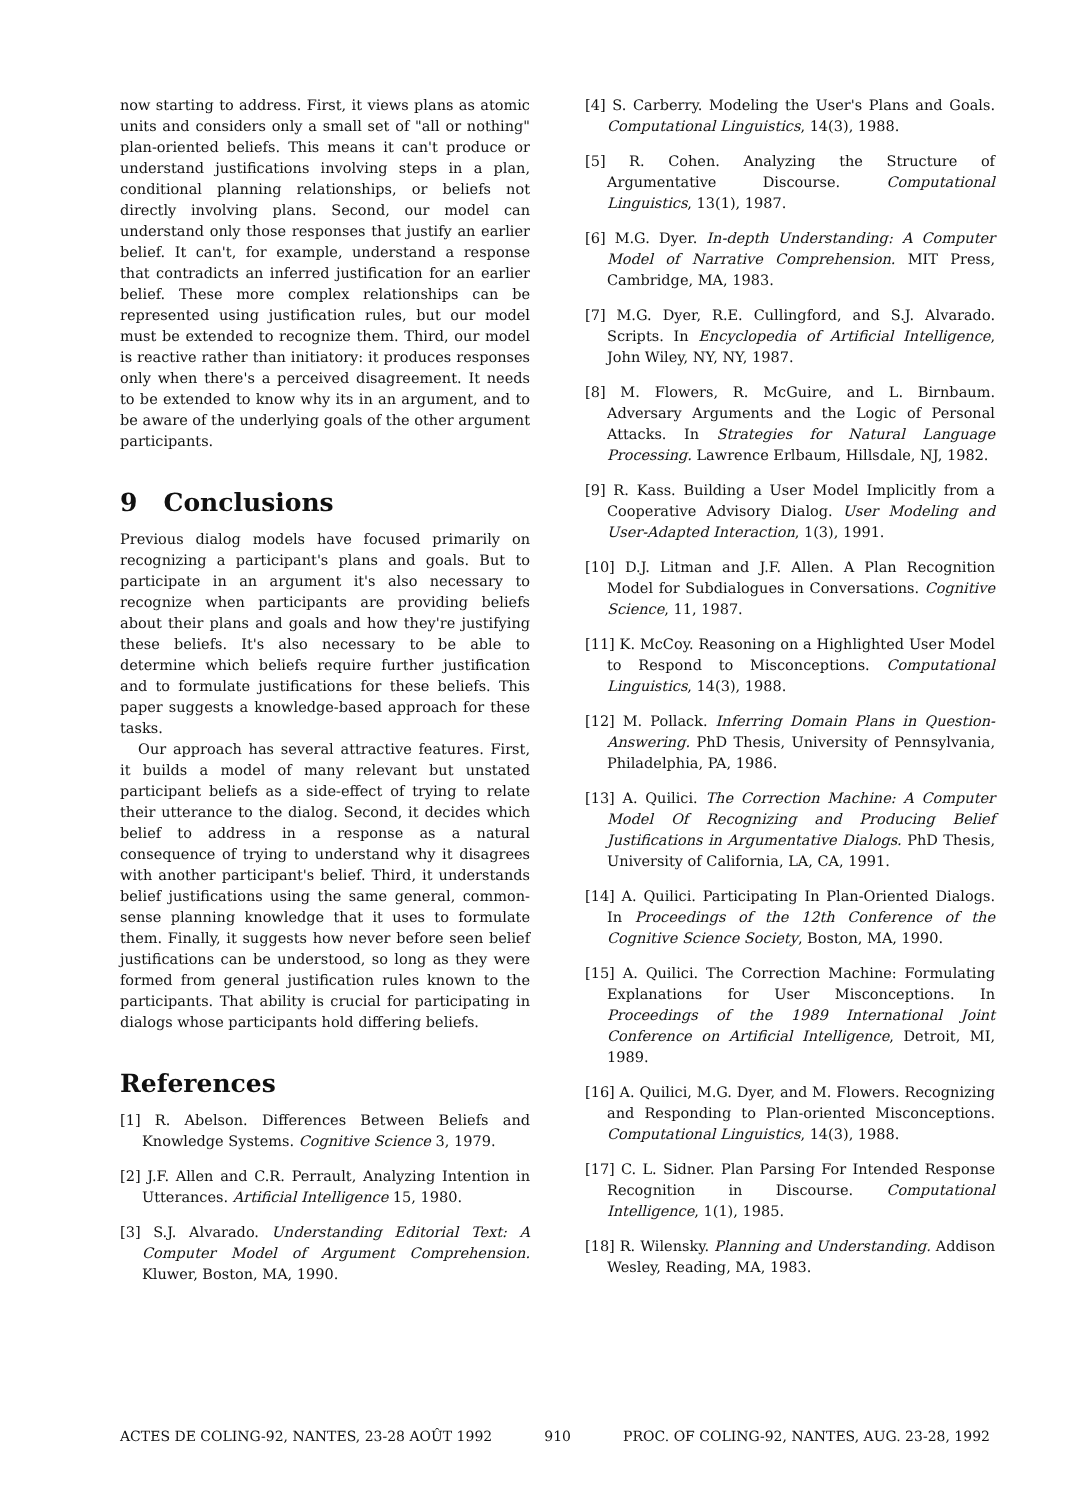now starting to address. First, it views plans as atomic units and considers only a small set of "all or nothing" plan-oriented beliefs. This means it can't produce or understand justifications involving steps in a plan, conditional planning relationships, or beliefs not directly involving plans. Second, our model can understand only those responses that justify an earlier belief. It can't, for example, understand a response that contradicts an inferred justification for an earlier belief. These more complex relationships can be represented using justification rules, but our model must be extended to recognize them. Third, our model is reactive rather than initiatory: it produces responses only when there's a perceived disagreement. It needs to be extended to know why its in an argument, and to be aware of the underlying goals of the other argument participants.
9 Conclusions
Previous dialog models have focused primarily on recognizing a participant's plans and goals. But to participate in an argument it's also necessary to recognize when participants are providing beliefs about their plans and goals and how they're justifying these beliefs. It's also necessary to be able to determine which beliefs require further justification and to formulate justifications for these beliefs. This paper suggests a knowledge-based approach for these tasks.
Our approach has several attractive features. First, it builds a model of many relevant but unstated participant beliefs as a side-effect of trying to relate their utterance to the dialog. Second, it decides which belief to address in a response as a natural consequence of trying to understand why it disagrees with another participant's belief. Third, it understands belief justifications using the same general, common-sense planning knowledge that it uses to formulate them. Finally, it suggests how never before seen belief justifications can be understood, so long as they were formed from general justification rules known to the participants. That ability is crucial for participating in dialogs whose participants hold differing beliefs.
References
[1] R. Abelson. Differences Between Beliefs and Knowledge Systems. Cognitive Science 3, 1979.
[2] J.F. Allen and C.R. Perrault, Analyzing Intention in Utterances. Artificial Intelligence 15, 1980.
[3] S.J. Alvarado. Understanding Editorial Text: A Computer Model of Argument Comprehension. Kluwer, Boston, MA, 1990.
[4] S. Carberry. Modeling the User's Plans and Goals. Computational Linguistics, 14(3), 1988.
[5] R. Cohen. Analyzing the Structure of Argumentative Discourse. Computational Linguistics, 13(1), 1987.
[6] M.G. Dyer. In-depth Understanding: A Computer Model of Narrative Comprehension. MIT Press, Cambridge, MA, 1983.
[7] M.G. Dyer, R.E. Cullingford, and S.J. Alvarado. Scripts. In Encyclopedia of Artificial Intelligence, John Wiley, NY, NY, 1987.
[8] M. Flowers, R. McGuire, and L. Birnbaum. Adversary Arguments and the Logic of Personal Attacks. In Strategies for Natural Language Processing. Lawrence Erlbaum, Hillsdale, NJ, 1982.
[9] R. Kass. Building a User Model Implicitly from a Cooperative Advisory Dialog. User Modeling and User-Adapted Interaction, 1(3), 1991.
[10] D.J. Litman and J.F. Allen. A Plan Recognition Model for Subdialogues in Conversations. Cognitive Science, 11, 1987.
[11] K. McCoy. Reasoning on a Highlighted User Model to Respond to Misconceptions. Computational Linguistics, 14(3), 1988.
[12] M. Pollack. Inferring Domain Plans in Question-Answering. PhD Thesis, University of Pennsylvania, Philadelphia, PA, 1986.
[13] A. Quilici. The Correction Machine: A Computer Model Of Recognizing and Producing Belief Justifications in Argumentative Dialogs. PhD Thesis, University of California, LA, CA, 1991.
[14] A. Quilici. Participating In Plan-Oriented Dialogs. In Proceedings of the 12th Conference of the Cognitive Science Society, Boston, MA, 1990.
[15] A. Quilici. The Correction Machine: Formulating Explanations for User Misconceptions. In Proceedings of the 1989 International Joint Conference on Artificial Intelligence, Detroit, MI, 1989.
[16] A. Quilici, M.G. Dyer, and M. Flowers. Recognizing and Responding to Plan-oriented Misconceptions. Computational Linguistics, 14(3), 1988.
[17] C. L. Sidner. Plan Parsing For Intended Response Recognition in Discourse. Computational Intelligence, 1(1), 1985.
[18] R. Wilensky. Planning and Understanding. Addison Wesley, Reading, MA, 1983.
ACTES DE COLING-92, NANTES, 23-28 AOÛT 1992 910 PROC. OF COLING-92, NANTES, AUG. 23-28, 1992